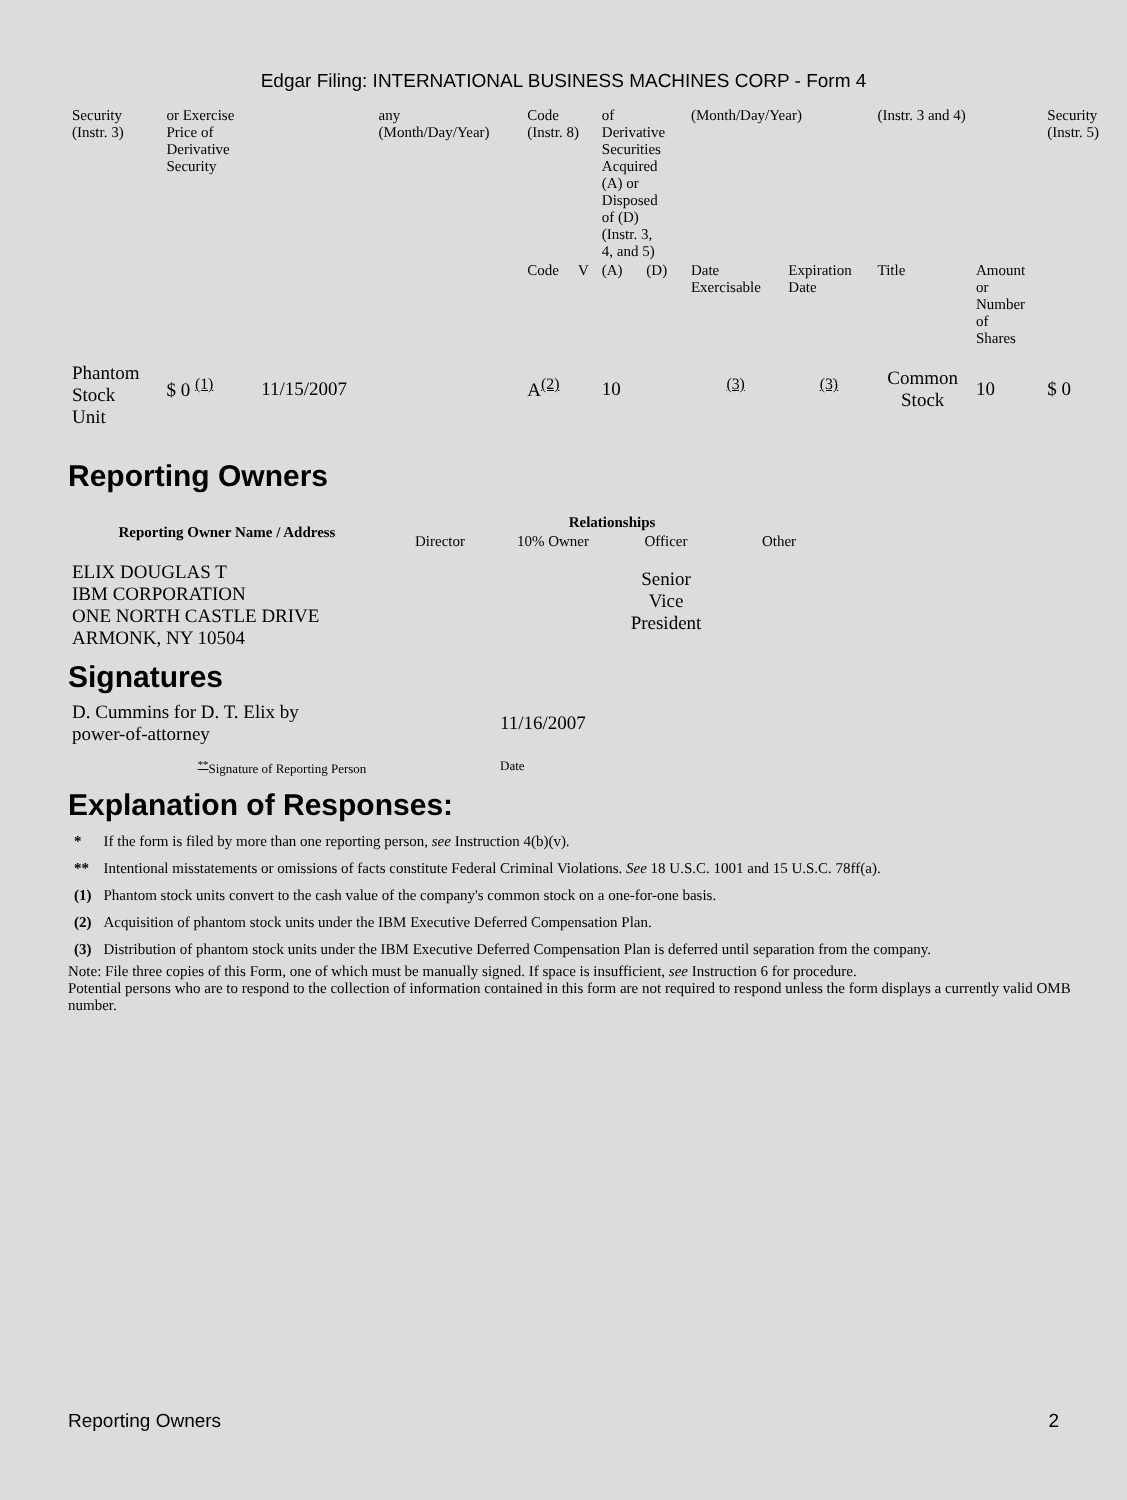Edgar Filing: INTERNATIONAL BUSINESS MACHINES CORP - Form 4
| Security (Instr. 3) | or Exercise Price of Derivative Security | | any (Month/Day/Year) | Code (Instr. 8) | | of Derivative Securities Acquired (A) or Disposed of (D) (Instr. 3, 4, and 5) | | (Month/Day/Year) | | (Instr. 3 and 4) | | Security (Instr. 5) |
| | | | | Code | V | (A) | (D) | Date Exercisable | Expiration Date | Title | Amount or Number of Shares | |
| Phantom Stock Unit | $ 0 <sup>(1)</sup> | 11/15/2007 | | A<sup>(2)</sup> | | 10 | | <sup>(3)</sup> | <sup>(3)</sup> | Common Stock | 10 | $ 0 |
Reporting Owners
| Reporting Owner Name / Address | Relationships | | | |
| --- | --- | --- | --- | --- |
| | Director | 10% Owner | Officer | Other |
| ELIX DOUGLAS T IBM CORPORATION ONE NORTH CASTLE DRIVE ARMONK, NY 10504 | | | Senior Vice President | |
Signatures
| D. Cummins for D. T. Elix by power-of-attorney | 11/16/2007 |
| <sup>**</sup> Signature of Reporting Person | Date |
Explanation of Responses:
| * | If the form is filed by more than one reporting person, see Instruction 4(b)(v). |
| ** | Intentional misstatements or omissions of facts constitute Federal Criminal Violations. See 18 U.S.C. 1001 and 15 U.S.C. 78ff(a). |
| (1) | Phantom stock units convert to the cash value of the company's common stock on a one-for-one basis. |
| (2) | Acquisition of phantom stock units under the IBM Executive Deferred Compensation Plan. |
| (3) | Distribution of phantom stock units under the IBM Executive Deferred Compensation Plan is deferred until separation from the company. |
Note: File three copies of this Form, one of which must be manually signed. If space is insufficient, see Instruction 6 for procedure.
Potential persons who are to respond to the collection of information contained in this form are not required to respond unless the form displays a currently valid OMB number.
Reporting Owners 2